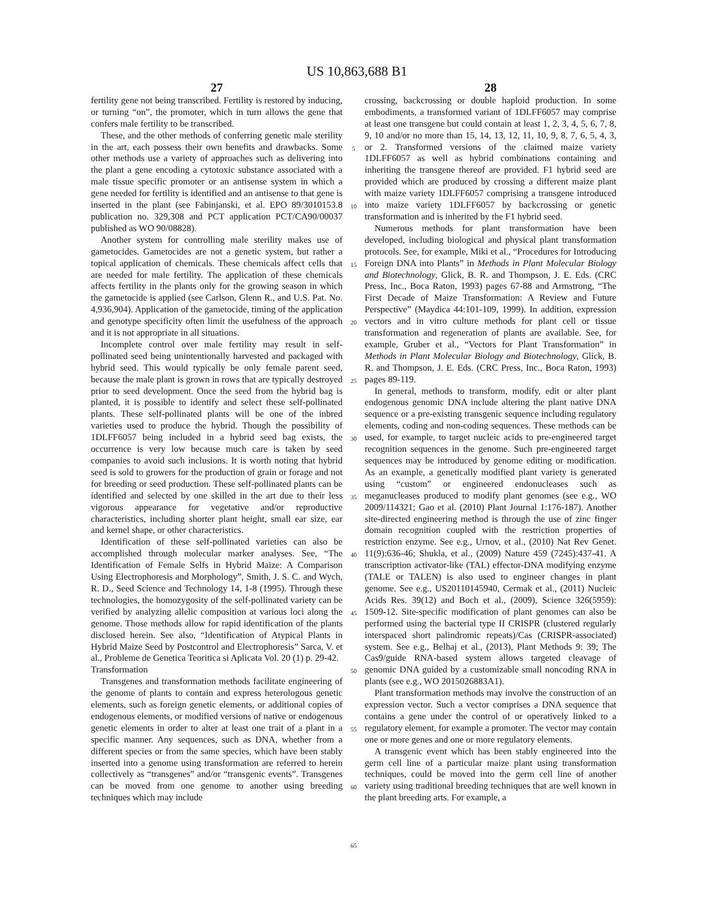US 10,863,688 B1
27
fertility gene not being transcribed. Fertility is restored by inducing, or turning “on”, the promoter, which in turn allows the gene that confers male fertility to be transcribed.
These, and the other methods of conferring genetic male sterility in the art, each possess their own benefits and drawbacks. Some other methods use a variety of approaches such as delivering into the plant a gene encoding a cytotoxic substance associated with a male tissue specific promoter or an antisense system in which a gene needed for fertility is identified and an antisense to that gene is inserted in the plant (see Fabinjanski, et al. EPO 89/3010153.8 publication no. 329,308 and PCT application PCT/CA90/00037 published as WO 90/08828).
Another system for controlling male sterility makes use of gametocides. Gametocides are not a genetic system, but rather a topical application of chemicals. These chemicals affect cells that are needed for male fertility. The application of these chemicals affects fertility in the plants only for the growing season in which the gametocide is applied (see Carlson, Glenn R., and U.S. Pat. No. 4,936,904). Application of the gametocide, timing of the application and genotype specificity often limit the usefulness of the approach and it is not appropriate in all situations.
Incomplete control over male fertility may result in self-pollinated seed being unintentionally harvested and packaged with hybrid seed. This would typically be only female parent seed, because the male plant is grown in rows that are typically destroyed prior to seed development. Once the seed from the hybrid bag is planted, it is possible to identify and select these self-pollinated plants. These self-pollinated plants will be one of the inbred varieties used to produce the hybrid. Though the possibility of 1DLFF6057 being included in a hybrid seed bag exists, the occurrence is very low because much care is taken by seed companies to avoid such inclusions. It is worth noting that hybrid seed is sold to growers for the production of grain or forage and not for breeding or seed production. These self-pollinated plants can be identified and selected by one skilled in the art due to their less vigorous appearance for vegetative and/or reproductive characteristics, including shorter plant height, small ear size, ear and kernel shape, or other characteristics.
Identification of these self-pollinated varieties can also be accomplished through molecular marker analyses. See, “The Identification of Female Selfs in Hybrid Maize: A Comparison Using Electrophoresis and Morphology”, Smith, J. S. C. and Wych, R. D., Seed Science and Technology 14, 1-8 (1995). Through these technologies, the homozygosity of the self-pollinated variety can be verified by analyzing allelic composition at various loci along the genome. Those methods allow for rapid identification of the plants disclosed herein. See also, “Identification of Atypical Plants in Hybrid Maize Seed by Postcontrol and Electrophoresis” Sarca, V. et al., Probleme de Genetica Teoritica si Aplicata Vol. 20 (1) p. 29-42.
Transformation
Transgenes and transformation methods facilitate engineering of the genome of plants to contain and express heterologous genetic elements, such as foreign genetic elements, or additional copies of endogenous elements, or modified versions of native or endogenous genetic elements in order to alter at least one trait of a plant in a specific manner. Any sequences, such as DNA, whether from a different species or from the same species, which have been stably inserted into a genome using transformation are referred to herein collectively as “transgenes” and/or “transgenic events”. Transgenes can be moved from one genome to another using breeding techniques which may include
5
10
15
20
25
30
35
40
45
50
55
60
65
28
crossing, backcrossing or double haploid production. In some embodiments, a transformed variant of 1DLFF6057 may comprise at least one transgene but could contain at least 1, 2, 3, 4, 5, 6, 7, 8, 9, 10 and/or no more than 15, 14, 13, 12, 11, 10, 9, 8, 7, 6, 5, 4, 3, or 2. Transformed versions of the claimed maize variety 1DLFF6057 as well as hybrid combinations containing and inheriting the transgene thereof are provided. F1 hybrid seed are provided which are produced by crossing a different maize plant with maize variety 1DLFF6057 comprising a transgene introduced into maize variety 1DLFF6057 by backcrossing or genetic transformation and is inherited by the F1 hybrid seed.
Numerous methods for plant transformation have been developed, including biological and physical plant transformation protocols. See, for example, Miki et al., “Procedures for Introducing Foreign DNA into Plants” in Methods in Plant Molecular Biology and Biotechnology, Glick, B. R. and Thompson, J. E. Eds. (CRC Press, Inc., Boca Raton, 1993) pages 67-88 and Armstrong, “The First Decade of Maize Transformation: A Review and Future Perspective” (Maydica 44:101-109, 1999). In addition, expression vectors and in vitro culture methods for plant cell or tissue transformation and regeneration of plants are available. See, for example, Gruber et al., “Vectors for Plant Transformation” in Methods in Plant Molecular Biology and Biotechnology, Glick, B. R. and Thompson, J. E. Eds. (CRC Press, Inc., Boca Raton, 1993) pages 89-119.
In general, methods to transform, modify, edit or alter plant endogenous genomic DNA include altering the plant native DNA sequence or a pre-existing transgenic sequence including regulatory elements, coding and non-coding sequences. These methods can be used, for example, to target nucleic acids to pre-engineered target recognition sequences in the genome. Such pre-engineered target sequences may be introduced by genome editing or modification. As an example, a genetically modified plant variety is generated using “custom” or engineered endonucleases such as meganucleases produced to modify plant genomes (see e.g., WO 2009/114321; Gao et al. (2010) Plant Journal 1:176-187). Another site-directed engineering method is through the use of zinc finger domain recognition coupled with the restriction properties of restriction enzyme. See e.g., Urnov, et al., (2010) Nat Rev Genet. 11(9):636-46; Shukla, et al., (2009) Nature 459 (7245):437-41. A transcription activator-like (TAL) effector-DNA modifying enzyme (TALE or TALEN) is also used to engineer changes in plant genome. See e.g., US20110145940, Cermak et al., (2011) Nucleic Acids Res. 39(12) and Boch et al., (2009), Science 326(5959): 1509-12. Site-specific modification of plant genomes can also be performed using the bacterial type II CRISPR (clustered regularly interspaced short palindromic repeats)/Cas (CRISPR-associated) system. See e.g., Belhaj et al., (2013), Plant Methods 9: 39; The Cas9/guide RNA-based system allows targeted cleavage of genomic DNA guided by a customizable small noncoding RNA in plants (see e.g., WO 2015026883A1).
Plant transformation methods may involve the construction of an expression vector. Such a vector comprises a DNA sequence that contains a gene under the control of or operatively linked to a regulatory element, for example a promoter. The vector may contain one or more genes and one or more regulatory elements.
A transgenic event which has been stably engineered into the germ cell line of a particular maize plant using transformation techniques, could be moved into the germ cell line of another variety using traditional breeding techniques that are well known in the plant breeding arts. For example, a